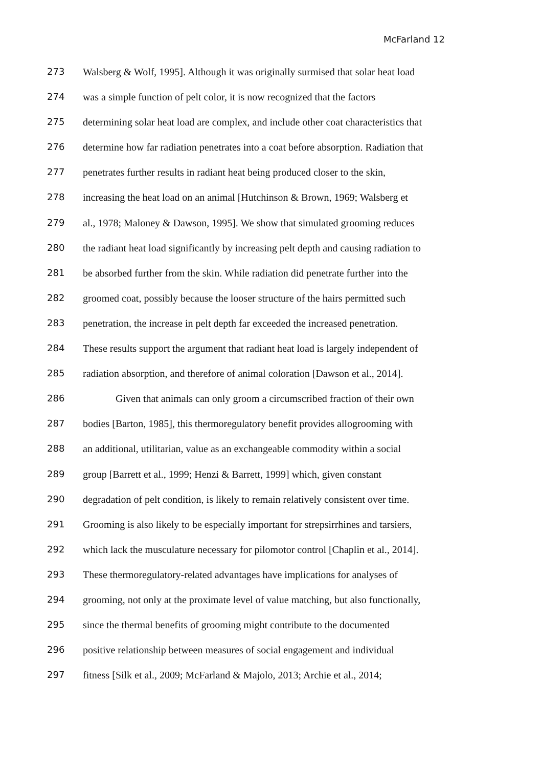McFarland 12
273 Walsberg & Wolf, 1995]. Although it was originally surmised that solar heat load
274 was a simple function of pelt color, it is now recognized that the factors
275 determining solar heat load are complex, and include other coat characteristics that
276 determine how far radiation penetrates into a coat before absorption. Radiation that
277 penetrates further results in radiant heat being produced closer to the skin,
278 increasing the heat load on an animal [Hutchinson & Brown, 1969; Walsberg et
279 al., 1978; Maloney & Dawson, 1995]. We show that simulated grooming reduces
280 the radiant heat load significantly by increasing pelt depth and causing radiation to
281 be absorbed further from the skin. While radiation did penetrate further into the
282 groomed coat, possibly because the looser structure of the hairs permitted such
283 penetration, the increase in pelt depth far exceeded the increased penetration.
284 These results support the argument that radiant heat load is largely independent of
285 radiation absorption, and therefore of animal coloration [Dawson et al., 2014].
286 Given that animals can only groom a circumscribed fraction of their own
287 bodies [Barton, 1985], this thermoregulatory benefit provides allogrooming with
288 an additional, utilitarian, value as an exchangeable commodity within a social
289 group [Barrett et al., 1999; Henzi & Barrett, 1999] which, given constant
290 degradation of pelt condition, is likely to remain relatively consistent over time.
291 Grooming is also likely to be especially important for strepsirrhines and tarsiers,
292 which lack the musculature necessary for pilomotor control [Chaplin et al., 2014].
293 These thermoregulatory-related advantages have implications for analyses of
294 grooming, not only at the proximate level of value matching, but also functionally,
295 since the thermal benefits of grooming might contribute to the documented
296 positive relationship between measures of social engagement and individual
297 fitness [Silk et al., 2009; McFarland & Majolo, 2013; Archie et al., 2014;